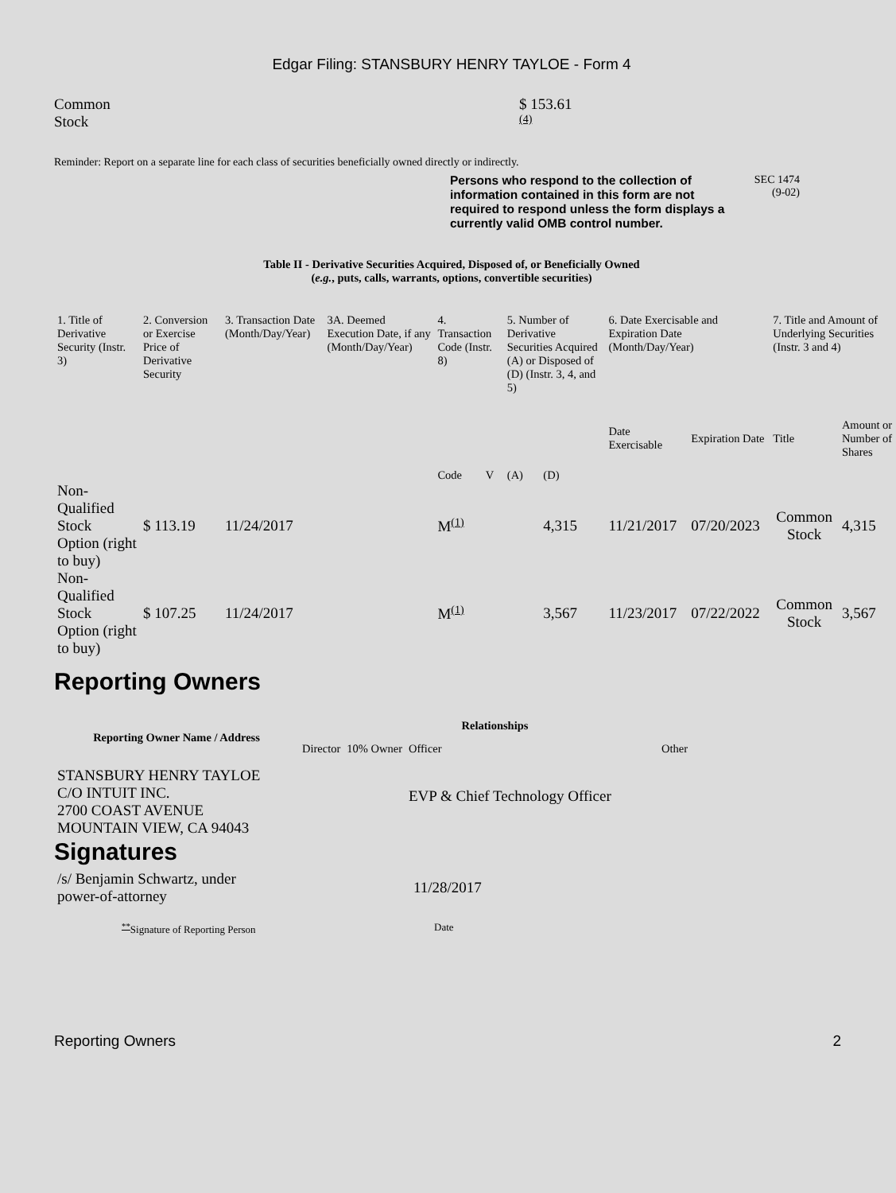Edgar Filing: STANSBURY HENRY TAYLOE - Form 4
Common
Stock
$ 153.61
<sup>(4)</sup>
Reminder: Report on a separate line for each class of securities beneficially owned directly or indirectly.
Persons who respond to the collection of information contained in this form are not required to respond unless the form displays a currently valid OMB control number.
SEC 1474
(9-02)
Table II - Derivative Securities Acquired, Disposed of, or Beneficially Owned
(e.g., puts, calls, warrants, options, convertible securities)
| 1. Title of Derivative Security (Instr. 3) | 2. Conversion or Exercise Price of Derivative Security | 3. Transaction Date (Month/Day/Year) | 3A. Deemed Execution Date, if any (Month/Day/Year) | 4. Transaction Code (Instr. 8) | | 5. Number of Derivative Securities Acquired (A) or Disposed of (D) (Instr. 3, 4, and 5) | | 6. Date Exercisable and Expiration Date (Month/Day/Year) | | 7. Title and Amount of Underlying Securities (Instr. 3 and 4) | |
| --- | --- | --- | --- | --- | --- | --- | --- | --- | --- | --- | --- |
| | | | | Code | V | (A) | (D) | Date Exercisable | Expiration Date | Title | Amount or Number of Shares |
| Non-Qualified Stock Option (right to buy) | $ 113.19 | 11/24/2017 | | M<sup>(1)</sup> | | | 4,315 | 11/21/2017 | 07/20/2023 | Common Stock | 4,315 |
| Non-Qualified Stock Option (right to buy) | $ 107.25 | 11/24/2017 | | M<sup>(1)</sup> | | | 3,567 | 11/23/2017 | 07/22/2022 | Common Stock | 3,567 |
Reporting Owners
| Reporting Owner Name / Address | Relationships | | | |
| --- | --- | --- | --- | --- |
| | Director | 10% Owner | Officer | Other |
| STANSBURY HENRY TAYLOE C/O INTUIT INC. 2700 COAST AVENUE MOUNTAIN VIEW, CA 94043 | | | EVP & Chief Technology Officer | |
Signatures
| /s/ Benjamin Schwartz, under power-of-attorney | 11/28/2017 |
| <sup>**</sup> Signature of Reporting Person | Date |
Reporting Owners 2